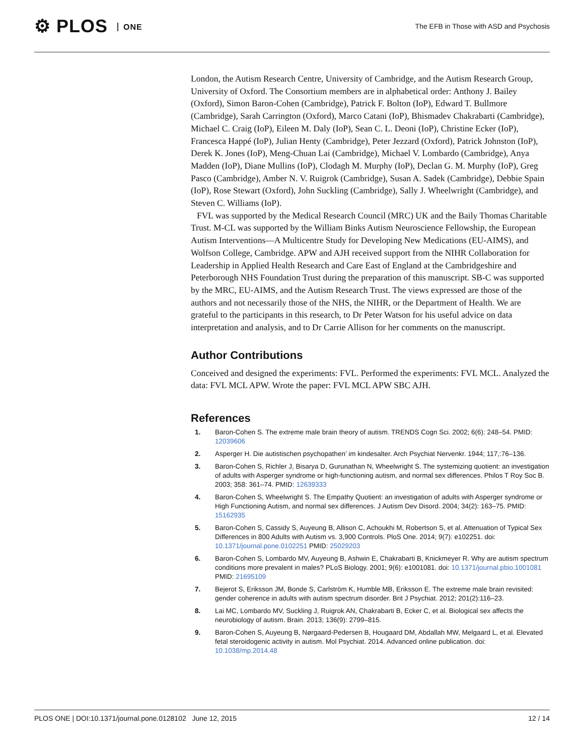⚙ PLOS ONE
The EFB in Those with ASD and Psychosis
London, the Autism Research Centre, University of Cambridge, and the Autism Research Group, University of Oxford. The Consortium members are in alphabetical order: Anthony J. Bailey (Oxford), Simon Baron-Cohen (Cambridge), Patrick F. Bolton (IoP), Edward T. Bullmore (Cambridge), Sarah Carrington (Oxford), Marco Catani (IoP), Bhismadev Chakrabarti (Cambridge), Michael C. Craig (IoP), Eileen M. Daly (IoP), Sean C. L. Deoni (IoP), Christine Ecker (IoP), Francesca Happé (IoP), Julian Henty (Cambridge), Peter Jezzard (Oxford), Patrick Johnston (IoP), Derek K. Jones (IoP), Meng-Chuan Lai (Cambridge), Michael V. Lombardo (Cambridge), Anya Madden (IoP), Diane Mullins (IoP), Clodagh M. Murphy (IoP), Declan G. M. Murphy (IoP), Greg Pasco (Cambridge), Amber N. V. Ruigrok (Cambridge), Susan A. Sadek (Cambridge), Debbie Spain (IoP), Rose Stewart (Oxford), John Suckling (Cambridge), Sally J. Wheelwright (Cambridge), and Steven C. Williams (IoP).
FVL was supported by the Medical Research Council (MRC) UK and the Baily Thomas Charitable Trust. M-CL was supported by the William Binks Autism Neuroscience Fellowship, the European Autism Interventions—A Multicentre Study for Developing New Medications (EU-AIMS), and Wolfson College, Cambridge. APW and AJH received support from the NIHR Collaboration for Leadership in Applied Health Research and Care East of England at the Cambridgeshire and Peterborough NHS Foundation Trust during the preparation of this manuscript. SB-C was supported by the MRC, EU-AIMS, and the Autism Research Trust. The views expressed are those of the authors and not necessarily those of the NHS, the NIHR, or the Department of Health. We are grateful to the participants in this research, to Dr Peter Watson for his useful advice on data interpretation and analysis, and to Dr Carrie Allison for her comments on the manuscript.
Author Contributions
Conceived and designed the experiments: FVL. Performed the experiments: FVL MCL. Analyzed the data: FVL MCL APW. Wrote the paper: FVL MCL APW SBC AJH.
References
1. Baron-Cohen S. The extreme male brain theory of autism. TRENDS Cogn Sci. 2002; 6(6): 248–54. PMID: 12039606
2. Asperger H. Die autistischen psychopathen’ im kindesalter. Arch Psychiat Nervenkr. 1944; 117,:76–136.
3. Baron-Cohen S, Richler J, Bisarya D, Gurunathan N, Wheelwright S. The systemizing quotient: an investigation of adults with Asperger syndrome or high-functioning autism, and normal sex differences. Philos T Roy Soc B. 2003; 358: 361–74. PMID: 12639333
4. Baron-Cohen S, Wheelwright S. The Empathy Quotient: an investigation of adults with Asperger syndrome or High Functioning Autism, and normal sex differences. J Autism Dev Disord. 2004; 34(2): 163–75. PMID: 15162935
5. Baron-Cohen S, Cassidy S, Auyeung B, Allison C, Achoukhi M, Robertson S, et al. Attenuation of Typical Sex Differences in 800 Adults with Autism vs. 3,900 Controls. PloS One. 2014; 9(7): e102251. doi: 10.1371/journal.pone.0102251 PMID: 25029203
6. Baron-Cohen S, Lombardo MV, Auyeung B, Ashwin E, Chakrabarti B, Knickmeyer R. Why are autism spectrum conditions more prevalent in males? PLoS Biology. 2001; 9(6): e1001081. doi: 10.1371/journal.pbio.1001081 PMID: 21695109
7. Bejerot S, Eriksson JM, Bonde S, Carlström K, Humble MB, Eriksson E. The extreme male brain revisited: gender coherence in adults with autism spectrum disorder. Brit J Psychiat. 2012; 201(2):116–23.
8. Lai MC, Lombardo MV, Suckling J, Ruigrok AN, Chakrabarti B, Ecker C, et al. Biological sex affects the neurobiology of autism. Brain. 2013; 136(9): 2799–815.
9. Baron-Cohen S, Auyeung B, Nørgaard-Pedersen B, Hougaard DM, Abdallah MW, Melgaard L, et al. Elevated fetal steroidogenic activity in autism. Mol Psychiat. 2014. Advanced online publication. doi: 10.1038/mp.2014.48
PLOS ONE | DOI:10.1371/journal.pone.0128102 June 12, 2015
12 / 14